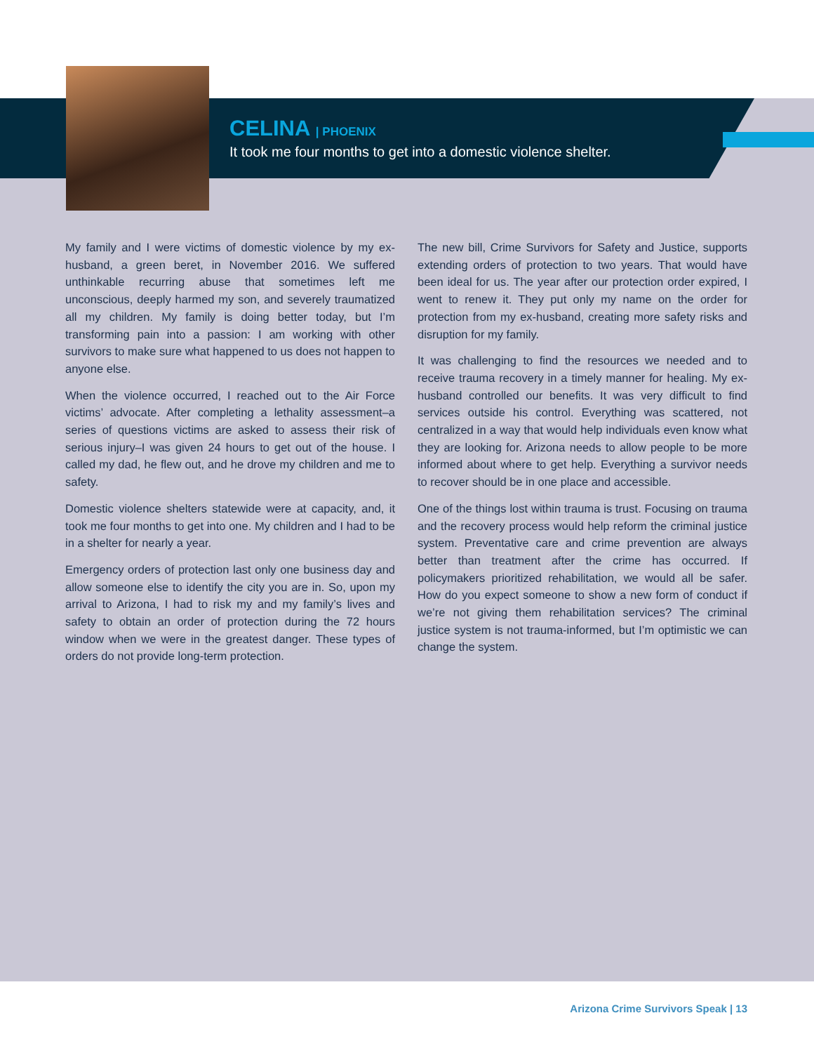CELINA | PHOENIX
It took me four months to get into a domestic violence shelter.
My family and I were victims of domestic violence by my ex-husband, a green beret, in November 2016. We suffered unthinkable recurring abuse that sometimes left me unconscious, deeply harmed my son, and severely traumatized all my children. My family is doing better today, but I’m transforming pain into a passion: I am working with other survivors to make sure what happened to us does not happen to anyone else.
When the violence occurred, I reached out to the Air Force victims’ advocate. After completing a lethality assessment–a series of questions victims are asked to assess their risk of serious injury–I was given 24 hours to get out of the house. I called my dad, he flew out, and he drove my children and me to safety.
Domestic violence shelters statewide were at capacity, and, it took me four months to get into one. My children and I had to be in a shelter for nearly a year.
Emergency orders of protection last only one business day and allow someone else to identify the city you are in. So, upon my arrival to Arizona, I had to risk my and my family’s lives and safety to obtain an order of protection during the 72 hours window when we were in the greatest danger. These types of orders do not provide long-term protection.
The new bill, Crime Survivors for Safety and Justice, supports extending orders of protection to two years. That would have been ideal for us. The year after our protection order expired, I went to renew it. They put only my name on the order for protection from my ex-husband, creating more safety risks and disruption for my family.
It was challenging to find the resources we needed and to receive trauma recovery in a timely manner for healing. My ex-husband controlled our benefits. It was very difficult to find services outside his control. Everything was scattered, not centralized in a way that would help individuals even know what they are looking for. Arizona needs to allow people to be more informed about where to get help. Everything a survivor needs to recover should be in one place and accessible.
One of the things lost within trauma is trust. Focusing on trauma and the recovery process would help reform the criminal justice system. Preventative care and crime prevention are always better than treatment after the crime has occurred. If policymakers prioritized rehabilitation, we would all be safer. How do you expect someone to show a new form of conduct if we’re not giving them rehabilitation services? The criminal justice system is not trauma-informed, but I’m optimistic we can change the system.
Arizona Crime Survivors Speak | 13